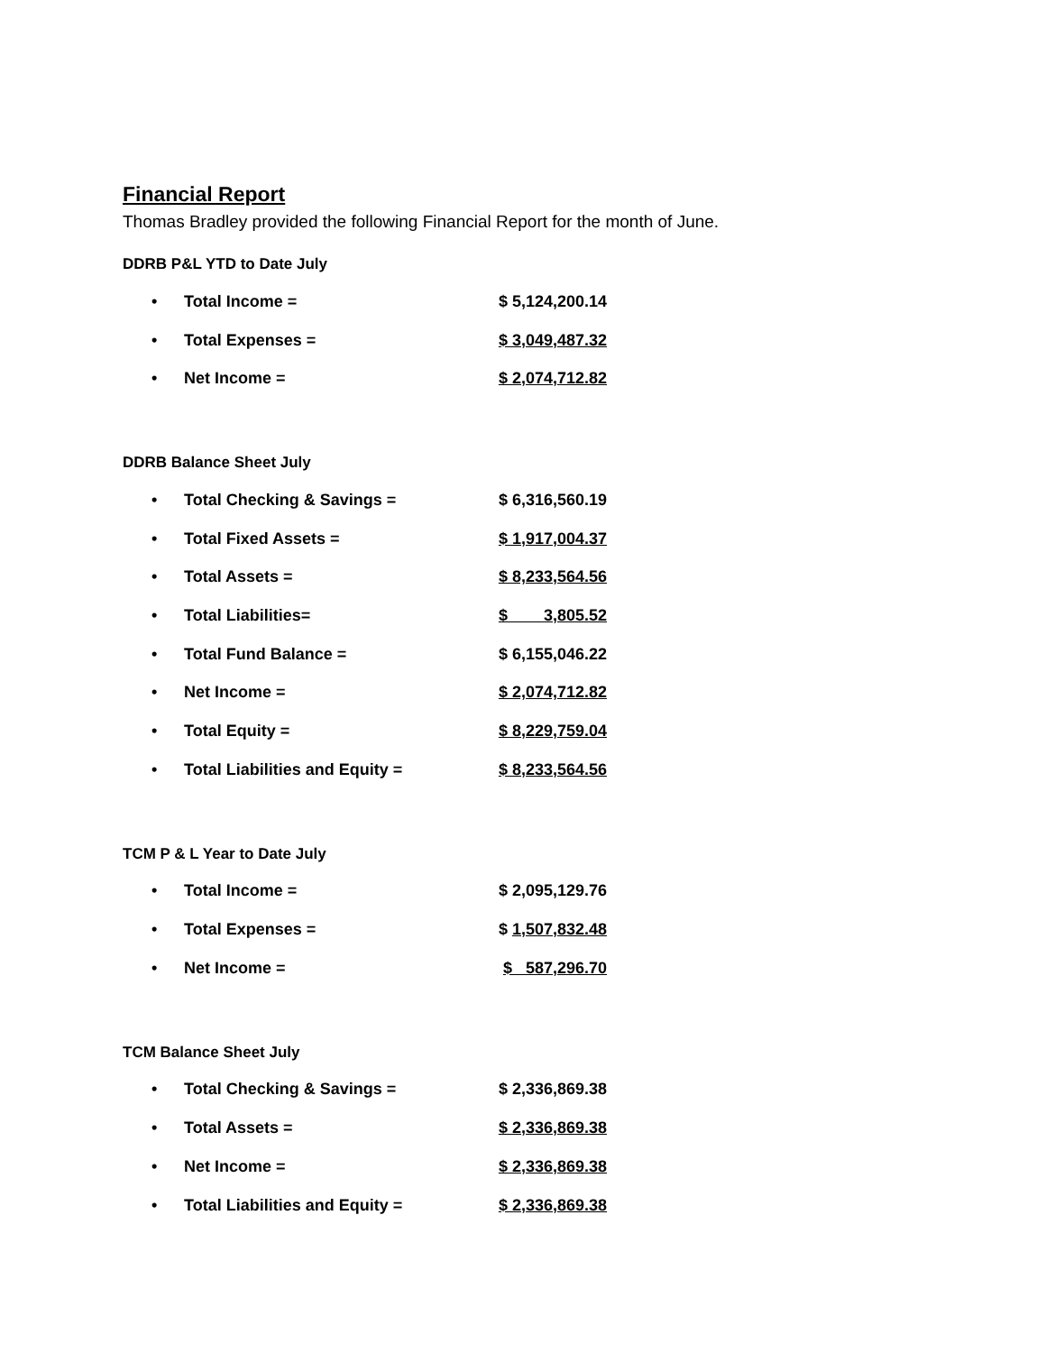Financial Report
Thomas Bradley provided the following Financial Report for the month of June.
DDRB P&L YTD to Date July
| • | Total Income = | $ 5,124,200.14 |
| • | Total Expenses = | $ 3,049,487.32 |
| • | Net Income = | $ 2,074,712.82 |
DDRB Balance Sheet July
| • | Total Checking & Savings = | $ 6,316,560.19 |
| • | Total Fixed Assets = | $ 1,917,004.37 |
| • | Total Assets = | $ 8,233,564.56 |
| • | Total Liabilities= | $ 3,805.52 |
| • | Total Fund Balance = | $ 6,155,046.22 |
| • | Net Income = | $ 2,074,712.82 |
| • | Total Equity = | $ 8,229,759.04 |
| • | Total Liabilities and Equity = | $ 8,233,564.56 |
TCM P & L Year to Date July
| • | Total Income = | $ 2,095,129.76 |
| • | Total Expenses = | $ 1,507,832.48 |
| • | Net Income = | $ 587,296.70 |
TCM Balance Sheet July
| • | Total Checking & Savings = | $ 2,336,869.38 |
| • | Total Assets = | $ 2,336,869.38 |
| • | Net Income = | $ 2,336,869.38 |
| • | Total Liabilities and Equity = | $ 2,336,869.38 |